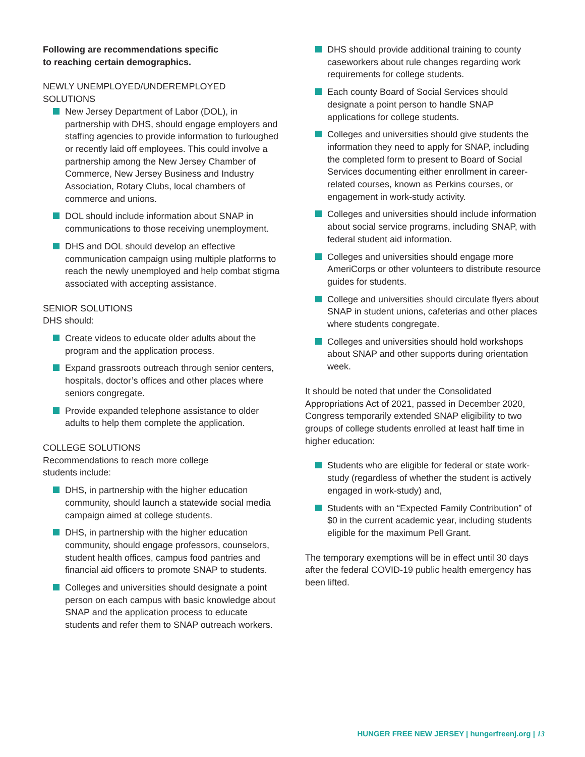Following are recommendations specific
to reaching certain demographics.
NEWLY UNEMPLOYED/UNDEREMPLOYED
SOLUTIONS
New Jersey Department of Labor (DOL), in partnership with DHS, should engage employers and staffing agencies to provide information to furloughed or recently laid off employees. This could involve a partnership among the New Jersey Chamber of Commerce, New Jersey Business and Industry Association, Rotary Clubs, local chambers of commerce and unions.
DOL should include information about SNAP in communications to those receiving unemployment.
DHS and DOL should develop an effective communication campaign using multiple platforms to reach the newly unemployed and help combat stigma associated with accepting assistance.
SENIOR SOLUTIONS
DHS should:
Create videos to educate older adults about the program and the application process.
Expand grassroots outreach through senior centers, hospitals, doctor’s offices and other places where seniors congregate.
Provide expanded telephone assistance to older adults to help them complete the application.
COLLEGE SOLUTIONS
Recommendations to reach more college
students include:
DHS, in partnership with the higher education community, should launch a statewide social media campaign aimed at college students.
DHS, in partnership with the higher education community, should engage professors, counselors, student health offices, campus food pantries and financial aid officers to promote SNAP to students.
Colleges and universities should designate a point person on each campus with basic knowledge about SNAP and the application process to educate students and refer them to SNAP outreach workers.
DHS should provide additional training to county caseworkers about rule changes regarding work requirements for college students.
Each county Board of Social Services should designate a point person to handle SNAP applications for college students.
Colleges and universities should give students the information they need to apply for SNAP, including the completed form to present to Board of Social Services documenting either enrollment in career-related courses, known as Perkins courses, or engagement in work-study activity.
Colleges and universities should include information about social service programs, including SNAP, with federal student aid information.
Colleges and universities should engage more AmeriCorps or other volunteers to distribute resource guides for students.
College and universities should circulate flyers about SNAP in student unions, cafeterias and other places where students congregate.
Colleges and universities should hold workshops about SNAP and other supports during orientation week.
It should be noted that under the Consolidated Appropriations Act of 2021, passed in December 2020, Congress temporarily extended SNAP eligibility to two groups of college students enrolled at least half time in higher education:
Students who are eligible for federal or state work-study (regardless of whether the student is actively engaged in work-study) and,
Students with an “Expected Family Contribution” of $0 in the current academic year, including students eligible for the maximum Pell Grant.
The temporary exemptions will be in effect until 30 days after the federal COVID-19 public health emergency has been lifted.
HUNGER FREE NEW JERSEY | hungerfreenj.org | 13